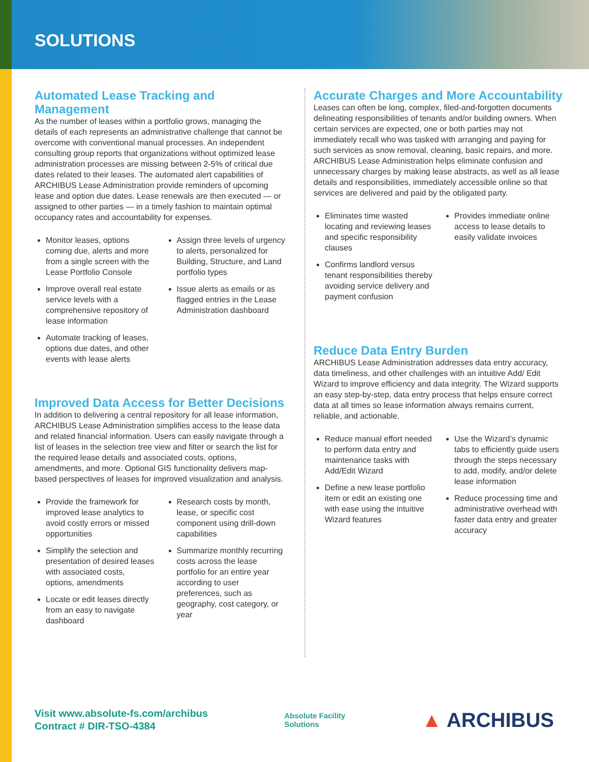SOLUTIONS
Automated Lease Tracking and Management
As the number of leases within a portfolio grows, managing the details of each represents an administrative challenge that cannot be overcome with conventional manual processes. An independent consulting group reports that organizations without optimized lease administration processes are missing between 2-5% of critical due dates related to their leases. The automated alert capabilities of ARCHIBUS Lease Administration provide reminders of upcoming lease and option due dates. Lease renewals are then executed — or assigned to other parties — in a timely fashion to maintain optimal occupancy rates and accountability for expenses.
Monitor leases, options coming due, alerts and more from a single screen with the Lease Portfolio Console
Improve overall real estate service levels with a comprehensive repository of lease information
Automate tracking of leases, options due dates, and other events with lease alerts
Assign three levels of urgency to alerts, personalized for Building, Structure, and Land portfolio types
Issue alerts as emails or as flagged entries in the Lease Administration dashboard
Improved Data Access for Better Decisions
In addition to delivering a central repository for all lease information, ARCHIBUS Lease Administration simplifies access to the lease data and related financial information. Users can easily navigate through a list of leases in the selection tree view and filter or search the list for the required lease details and associated costs, options, amendments, and more. Optional GIS functionality delivers map-based perspectives of leases for improved visualization and analysis.
Provide the framework for improved lease analytics to avoid costly errors or missed opportunities
Simplify the selection and presentation of desired leases with associated costs, options, amendments
Locate or edit leases directly from an easy to navigate dashboard
Research costs by month, lease, or specific cost component using drill-down capabilities
Summarize monthly recurring costs across the lease portfolio for an entire year according to user preferences, such as geography, cost category, or year
Accurate Charges and More Accountability
Leases can often be long, complex, filed-and-forgotten documents delineating responsibilities of tenants and/or building owners. When certain services are expected, one or both parties may not immediately recall who was tasked with arranging and paying for such services as snow removal, cleaning, basic repairs, and more. ARCHIBUS Lease Administration helps eliminate confusion and unnecessary charges by making lease abstracts, as well as all lease details and responsibilities, immediately accessible online so that services are delivered and paid by the obligated party.
Eliminates time wasted locating and reviewing leases and specific responsibility clauses
Confirms landlord versus tenant responsibilities thereby avoiding service delivery and payment confusion
Provides immediate online access to lease details to easily validate invoices
Reduce Data Entry Burden
ARCHIBUS Lease Administration addresses data entry accuracy, data timeliness, and other challenges with an intuitive Add/ Edit Wizard to improve efficiency and data integrity. The Wizard supports an easy step-by-step, data entry process that helps ensure correct data at all times so lease information always remains current, reliable, and actionable.
Reduce manual effort needed to perform data entry and maintenance tasks with Add/Edit Wizard
Define a new lease portfolio item or edit an existing one with ease using the intuitive Wizard features
Use the Wizard’s dynamic tabs to efficiently guide users through the steps necessary to add, modify, and/or delete lease information
Reduce processing time and administrative overhead with faster data entry and greater accuracy
Visit www.absolute-fs.com/archibus
Contract # DIR-TSO-4384
Absolute Facility
Solutions
▲ ARCHIBUS